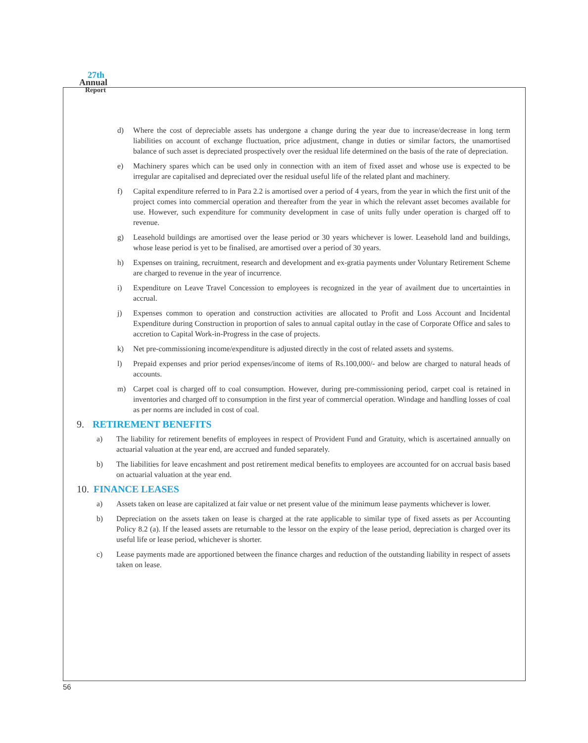27th
Annual
Report
d) Where the cost of depreciable assets has undergone a change during the year due to increase/decrease in long term liabilities on account of exchange fluctuation, price adjustment, change in duties or similar factors, the unamortised balance of such asset is depreciated prospectively over the residual life determined on the basis of the rate of depreciation.
e) Machinery spares which can be used only in connection with an item of fixed asset and whose use is expected to be irregular are capitalised and depreciated over the residual useful life of the related plant and machinery.
f) Capital expenditure referred to in Para 2.2 is amortised over a period of 4 years, from the year in which the first unit of the project comes into commercial operation and thereafter from the year in which the relevant asset becomes available for use. However, such expenditure for community development in case of units fully under operation is charged off to revenue.
g) Leasehold buildings are amortised over the lease period or 30 years whichever is lower. Leasehold land and buildings, whose lease period is yet to be finalised, are amortised over a period of 30 years.
h) Expenses on training, recruitment, research and development and ex-gratia payments under Voluntary Retirement Scheme are charged to revenue in the year of incurrence.
i) Expenditure on Leave Travel Concession to employees is recognized in the year of availment due to uncertainties in accrual.
j) Expenses common to operation and construction activities are allocated to Profit and Loss Account and Incidental Expenditure during Construction in proportion of sales to annual capital outlay in the case of Corporate Office and sales to accretion to Capital Work-in-Progress in the case of projects.
k) Net pre-commissioning income/expenditure is adjusted directly in the cost of related assets and systems.
l) Prepaid expenses and prior period expenses/income of items of Rs.100,000/- and below are charged to natural heads of accounts.
m) Carpet coal is charged off to coal consumption. However, during pre-commissioning period, carpet coal is retained in inventories and charged off to consumption in the first year of commercial operation. Windage and handling losses of coal as per norms are included in cost of coal.
9. RETIREMENT BENEFITS
a) The liability for retirement benefits of employees in respect of Provident Fund and Gratuity, which is ascertained annually on actuarial valuation at the year end, are accrued and funded separately.
b) The liabilities for leave encashment and post retirement medical benefits to employees are accounted for on accrual basis based on actuarial valuation at the year end.
10. FINANCE LEASES
a) Assets taken on lease are capitalized at fair value or net present value of the minimum lease payments whichever is lower.
b) Depreciation on the assets taken on lease is charged at the rate applicable to similar type of fixed assets as per Accounting Policy 8.2 (a). If the leased assets are returnable to the lessor on the expiry of the lease period, depreciation is charged over its useful life or lease period, whichever is shorter.
c) Lease payments made are apportioned between the finance charges and reduction of the outstanding liability in respect of assets taken on lease.
56